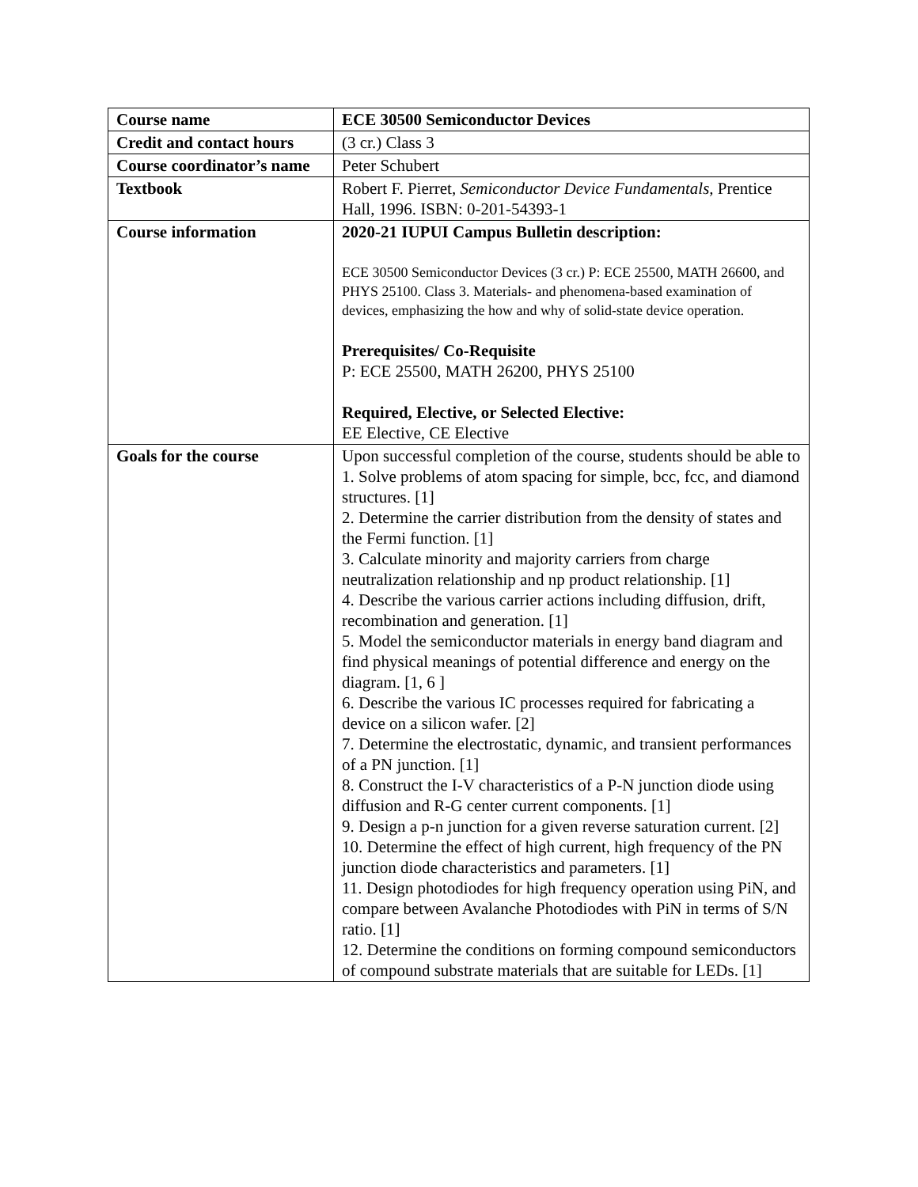| Course name | ECE 30500 Semiconductor Devices |
| Credit and contact hours | (3 cr.) Class 3 |
| Course coordinator’s name | Peter Schubert |
| Textbook | Robert F. Pierret, Semiconductor Device Fundamentals, Prentice Hall, 1996. ISBN: 0-201-54393-1 |
| Course information | 2020-21 IUPUI Campus Bulletin description: ECE 30500 Semiconductor Devices (3 cr.) P: ECE 25500, MATH 26600, and PHYS 25100. Class 3. Materials- and phenomena-based examination of devices, emphasizing the how and why of solid-state device operation. Prerequisites/ Co-Requisite P: ECE 25500, MATH 26200, PHYS 25100 Required, Elective, or Selected Elective: EE Elective, CE Elective |
| Goals for the course | Upon successful completion of the course, students should be able to 1. Solve problems of atom spacing for simple, bcc, fcc, and diamond structures. [1] 2. Determine the carrier distribution from the density of states and the Fermi function. [1] 3. Calculate minority and majority carriers from charge neutralization relationship and np product relationship. [1] 4. Describe the various carrier actions including diffusion, drift, recombination and generation. [1] 5. Model the semiconductor materials in energy band diagram and find physical meanings of potential difference and energy on the diagram. [1, 6 ] 6. Describe the various IC processes required for fabricating a device on a silicon wafer. [2] 7. Determine the electrostatic, dynamic, and transient performances of a PN junction. [1] 8. Construct the I-V characteristics of a P-N junction diode using diffusion and R-G center current components. [1] 9. Design a p-n junction for a given reverse saturation current. [2] 10. Determine the effect of high current, high frequency of the PN junction diode characteristics and parameters. [1] 11. Design photodiodes for high frequency operation using PiN, and compare between Avalanche Photodiodes with PiN in terms of S/N ratio. [1] 12. Determine the conditions on forming compound semiconductors of compound substrate materials that are suitable for LEDs. [1] |